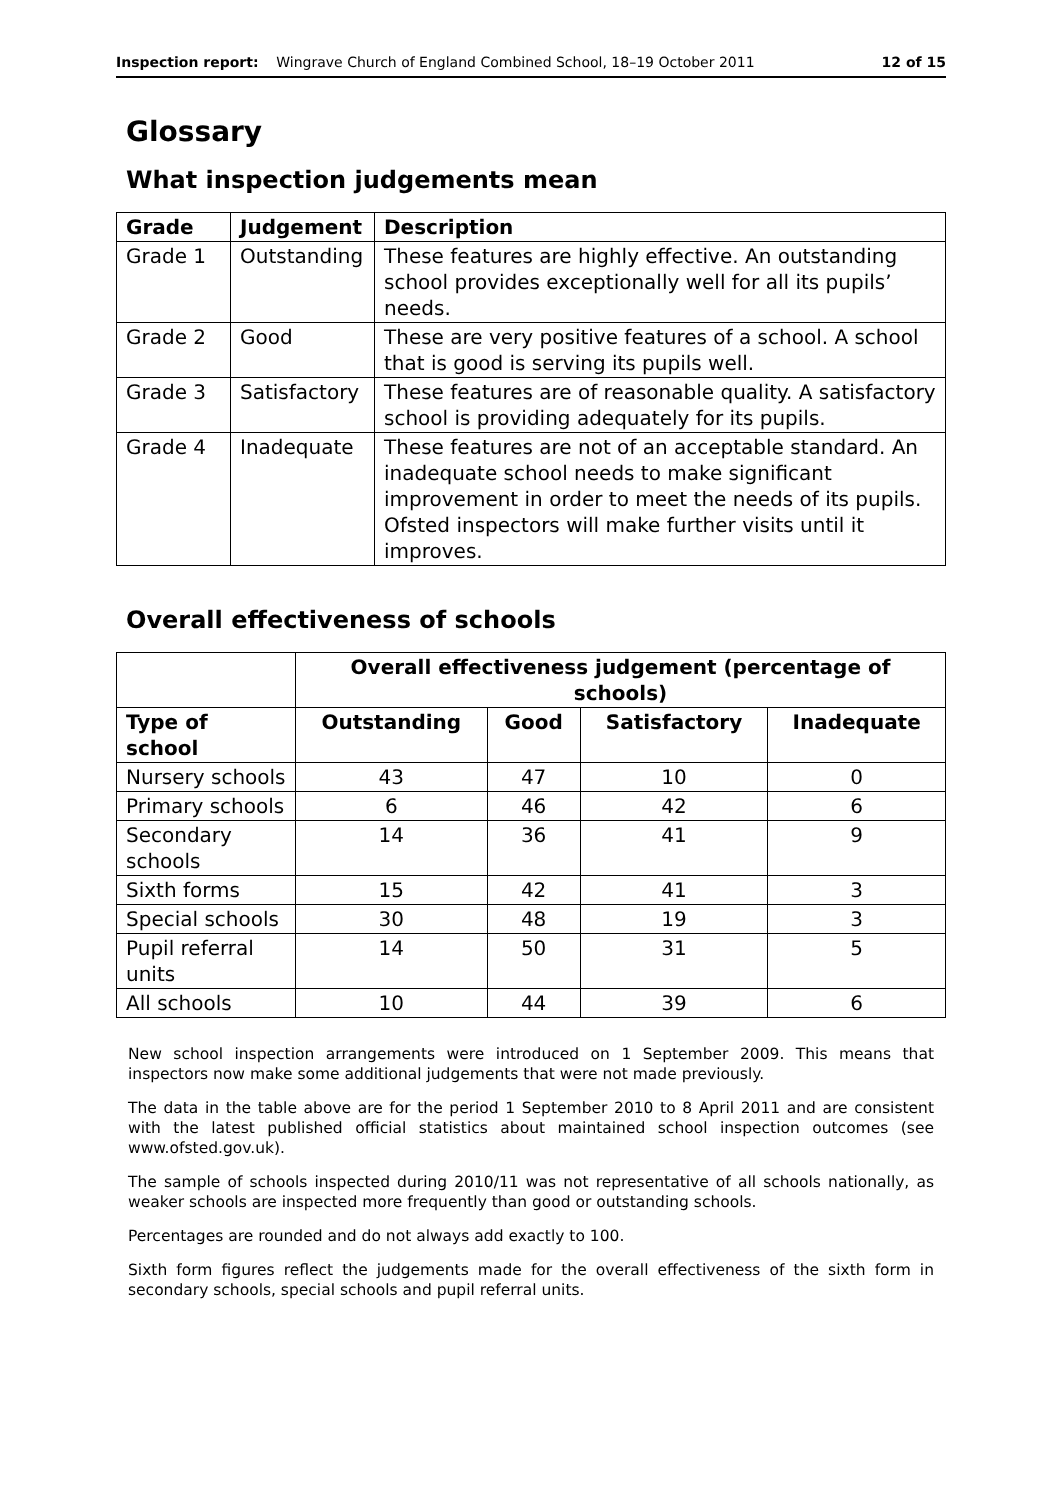Inspection report: Wingrave Church of England Combined School, 18–19 October 2011 12 of 15
Glossary
What inspection judgements mean
| Grade | Judgement | Description |
| --- | --- | --- |
| Grade 1 | Outstanding | These features are highly effective. An outstanding school provides exceptionally well for all its pupils’ needs. |
| Grade 2 | Good | These are very positive features of a school. A school that is good is serving its pupils well. |
| Grade 3 | Satisfactory | These features are of reasonable quality. A satisfactory school is providing adequately for its pupils. |
| Grade 4 | Inadequate | These features are not of an acceptable standard. An inadequate school needs to make significant improvement in order to meet the needs of its pupils. Ofsted inspectors will make further visits until it improves. |
Overall effectiveness of schools
| | Overall effectiveness judgement (percentage of schools) | | | |
| --- | --- | --- | --- | --- |
| Type of school | Outstanding | Good | Satisfactory | Inadequate |
| Nursery schools | 43 | 47 | 10 | 0 |
| Primary schools | 6 | 46 | 42 | 6 |
| Secondary schools | 14 | 36 | 41 | 9 |
| Sixth forms | 15 | 42 | 41 | 3 |
| Special schools | 30 | 48 | 19 | 3 |
| Pupil referral units | 14 | 50 | 31 | 5 |
| All schools | 10 | 44 | 39 | 6 |
New school inspection arrangements were introduced on 1 September 2009. This means that inspectors now make some additional judgements that were not made previously.
The data in the table above are for the period 1 September 2010 to 8 April 2011 and are consistent with the latest published official statistics about maintained school inspection outcomes (see www.ofsted.gov.uk).
The sample of schools inspected during 2010/11 was not representative of all schools nationally, as weaker schools are inspected more frequently than good or outstanding schools.
Percentages are rounded and do not always add exactly to 100.
Sixth form figures reflect the judgements made for the overall effectiveness of the sixth form in secondary schools, special schools and pupil referral units.